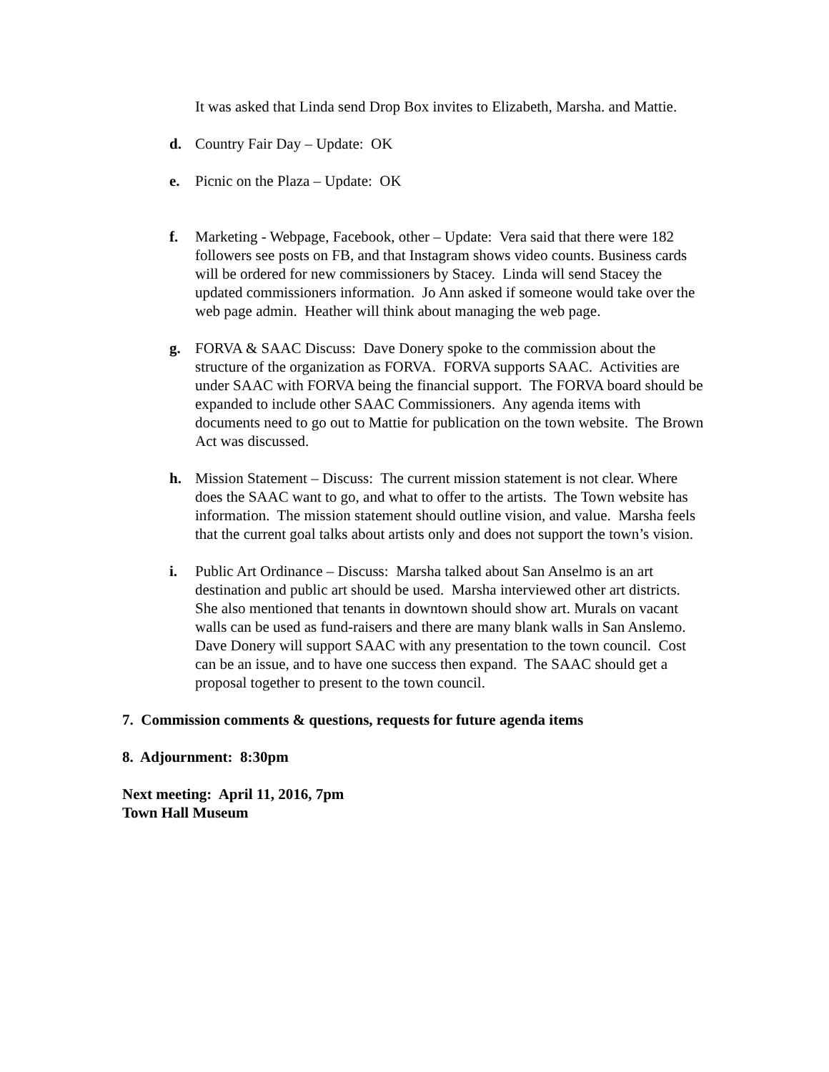It was asked that Linda send Drop Box invites to Elizabeth, Marsha. and Mattie.
d. Country Fair Day – Update: OK
e. Picnic on the Plaza – Update: OK
f. Marketing - Webpage, Facebook, other – Update: Vera said that there were 182 followers see posts on FB, and that Instagram shows video counts. Business cards will be ordered for new commissioners by Stacey. Linda will send Stacey the updated commissioners information. Jo Ann asked if someone would take over the web page admin. Heather will think about managing the web page.
g. FORVA & SAAC Discuss: Dave Donery spoke to the commission about the structure of the organization as FORVA. FORVA supports SAAC. Activities are under SAAC with FORVA being the financial support. The FORVA board should be expanded to include other SAAC Commissioners. Any agenda items with documents need to go out to Mattie for publication on the town website. The Brown Act was discussed.
h. Mission Statement – Discuss: The current mission statement is not clear. Where does the SAAC want to go, and what to offer to the artists. The Town website has information. The mission statement should outline vision, and value. Marsha feels that the current goal talks about artists only and does not support the town’s vision.
i. Public Art Ordinance – Discuss: Marsha talked about San Anselmo is an art destination and public art should be used. Marsha interviewed other art districts. She also mentioned that tenants in downtown should show art. Murals on vacant walls can be used as fund-raisers and there are many blank walls in San Anslemo. Dave Donery will support SAAC with any presentation to the town council. Cost can be an issue, and to have one success then expand. The SAAC should get a proposal together to present to the town council.
7. Commission comments & questions, requests for future agenda items
8. Adjournment: 8:30pm
Next meeting: April 11, 2016, 7pm
Town Hall Museum